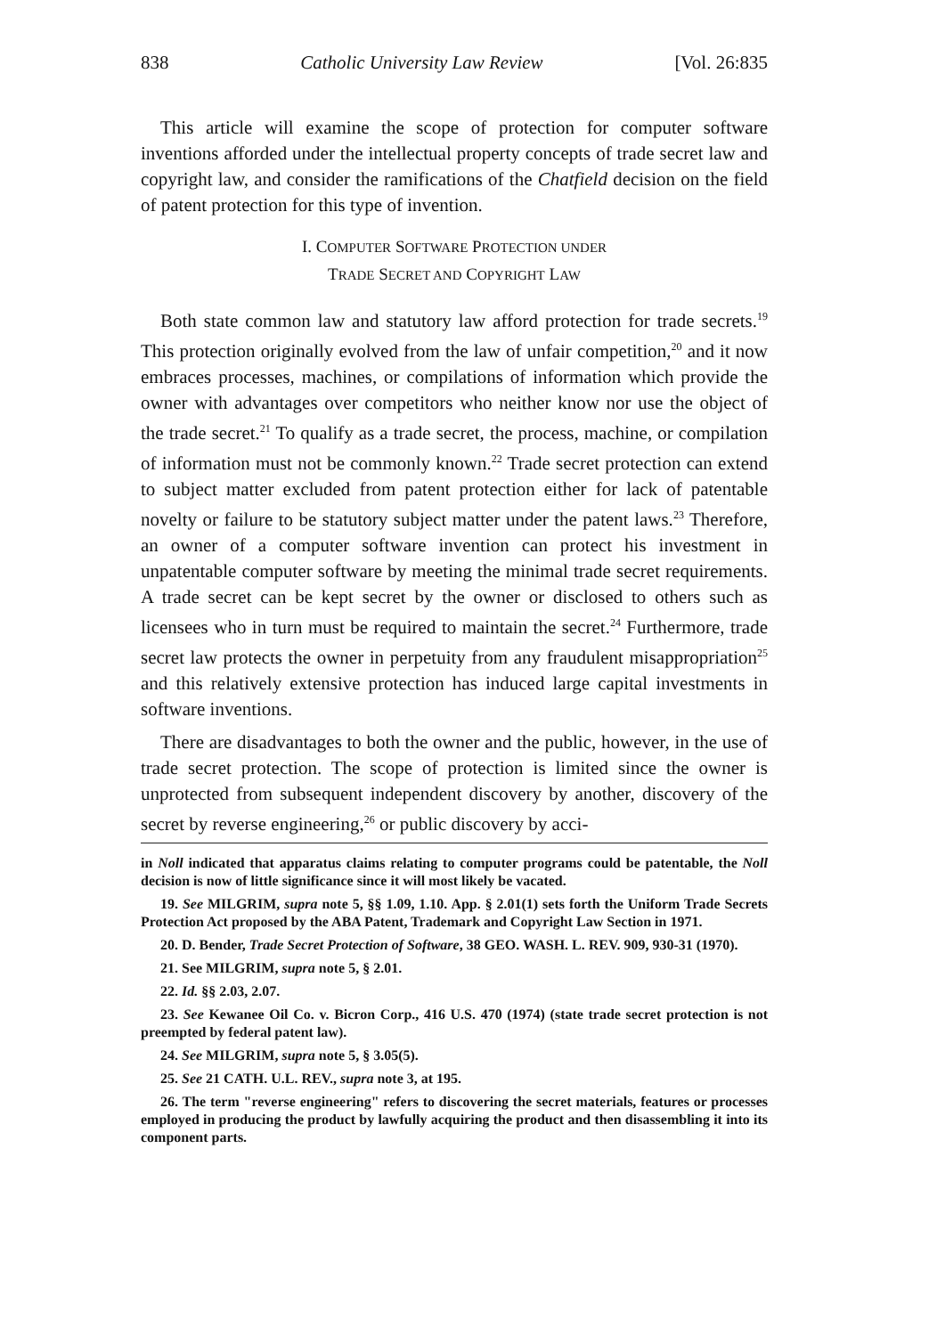838 Catholic University Law Review [Vol. 26:835
This article will examine the scope of protection for computer software inventions afforded under the intellectual property concepts of trade secret law and copyright law, and consider the ramifications of the Chatfield decision on the field of patent protection for this type of invention.
I. COMPUTER SOFTWARE PROTECTION UNDER
TRADE SECRET AND COPYRIGHT LAW
Both state common law and statutory law afford protection for trade secrets.<sup>19</sup> This protection originally evolved from the law of unfair competition,<sup>20</sup> and it now embraces processes, machines, or compilations of information which provide the owner with advantages over competitors who neither know nor use the object of the trade secret.<sup>21</sup> To qualify as a trade secret, the process, machine, or compilation of information must not be commonly known.<sup>22</sup> Trade secret protection can extend to subject matter excluded from patent protection either for lack of patentable novelty or failure to be statutory subject matter under the patent laws.<sup>23</sup> Therefore, an owner of a computer software invention can protect his investment in unpatentable computer software by meeting the minimal trade secret requirements. A trade secret can be kept secret by the owner or disclosed to others such as licensees who in turn must be required to maintain the secret.<sup>24</sup> Furthermore, trade secret law protects the owner in perpetuity from any fraudulent misappropriation<sup>25</sup> and this relatively extensive protection has induced large capital investments in software inventions.
There are disadvantages to both the owner and the public, however, in the use of trade secret protection. The scope of protection is limited since the owner is unprotected from subsequent independent discovery by another, discovery of the secret by reverse engineering,<sup>26</sup> or public discovery by acci-
in Noll indicated that apparatus claims relating to computer programs could be patentable, the Noll decision is now of little significance since it will most likely be vacated.
19. See MILGRIM, supra note 5, §§ 1.09, 1.10. App. § 2.01(1) sets forth the Uniform Trade Secrets Protection Act proposed by the ABA Patent, Trademark and Copyright Law Section in 1971.
20. D. Bender, Trade Secret Protection of Software, 38 GEO. WASH. L. REV. 909, 930-31 (1970).
21. See MILGRIM, supra note 5, § 2.01.
22. Id. §§ 2.03, 2.07.
23. See Kewanee Oil Co. v. Bicron Corp., 416 U.S. 470 (1974) (state trade secret protection is not preempted by federal patent law).
24. See MILGRIM, supra note 5, § 3.05(5).
25. See 21 CATH. U.L. REV., supra note 3, at 195.
26. The term "reverse engineering" refers to discovering the secret materials, features or processes employed in producing the product by lawfully acquiring the product and then disassembling it into its component parts.